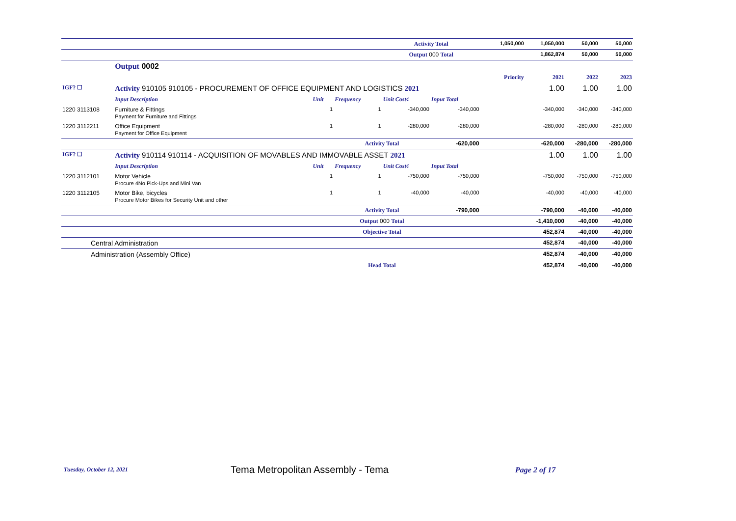| | | | | Activity Total | | 1,050,000 | 1,050,000 | 50,000 | 50,000 |
| | | | | Output 000 Total | | | 1,862,874 | 50,000 | 50,000 |
| | Output 0002 | | | | | | | | |
| | | | | | | Priority | 2021 | 2022 | 2023 |
| IGF? ☐ | Activity 910105 910105 - PROCUREMENT OF OFFICE EQUIPMENT AND LOGISTICS 2021 | | | | | | 1.00 | 1.00 | 1.00 |
| | Input Description | Unit | Frequency | Unit Cost¢ | Input Total | | | | |
| 1220 3113108 | Furniture & Fittings Payment for Furniture and Fittings | 1 | 1 | -340,000 | -340,000 | | -340,000 | -340,000 | -340,000 |
| 1220 3112211 | Office Equipment Payment for Office Equipment | 1 | 1 | -280,000 | -280,000 | | -280,000 | -280,000 | -280,000 |
| | | | Activity Total | | -620,000 | | -620,000 | -280,000 | -280,000 |
| IGF? ☐ | Activity 910114 910114 - ACQUISITION OF MOVABLES AND IMMOVABLE ASSET 2021 | | | | | | 1.00 | 1.00 | 1.00 |
| | Input Description | Unit | Frequency | Unit Cost¢ | Input Total | | | | |
| 1220 3112101 | Motor Vehicle Procure 4No.Pick-Ups and Mini Van | 1 | 1 | -750,000 | -750,000 | | -750,000 | -750,000 | -750,000 |
| 1220 3112105 | Motor Bike, bicycles Procure Motor Bikes for Security Unit and other | 1 | 1 | -40,000 | -40,000 | | -40,000 | -40,000 | -40,000 |
| | | | Activity Total | | -790,000 | | -790,000 | -40,000 | -40,000 |
| | | | Output 000 Total | | | | -1,410,000 | -40,000 | -40,000 |
| | | | Objective Total | | | | 452,874 | -40,000 | -40,000 |
| Central Administration | | | | | | | 452,874 | -40,000 | -40,000 |
| Administration (Assembly Office) | | | | | | | 452,874 | -40,000 | -40,000 |
| | | | Head Total | | | | 452,874 | -40,000 | -40,000 |
Tuesday, October 12, 2021
Tema Metropolitan Assembly - Tema
Page 2 of 17